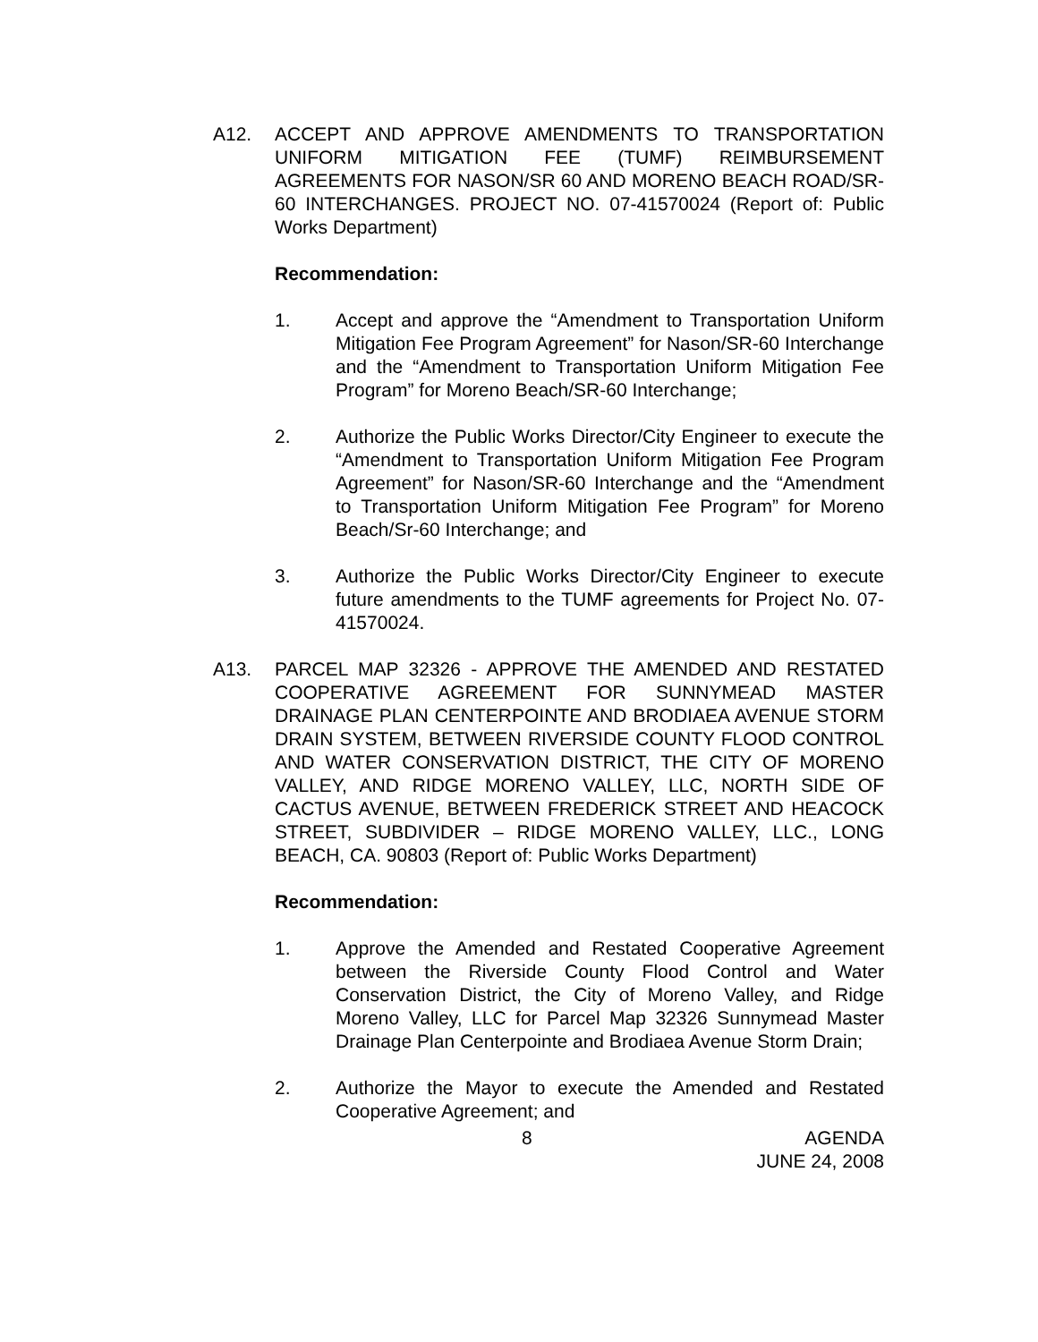A12. ACCEPT AND APPROVE AMENDMENTS TO TRANSPORTATION UNIFORM MITIGATION FEE (TUMF) REIMBURSEMENT AGREEMENTS FOR NASON/SR 60 AND MORENO BEACH ROAD/SR-60 INTERCHANGES. PROJECT NO. 07-41570024 (Report of: Public Works Department)
Recommendation:
1. Accept and approve the “Amendment to Transportation Uniform Mitigation Fee Program Agreement” for Nason/SR-60 Interchange and the “Amendment to Transportation Uniform Mitigation Fee Program” for Moreno Beach/SR-60 Interchange;
2. Authorize the Public Works Director/City Engineer to execute the “Amendment to Transportation Uniform Mitigation Fee Program Agreement” for Nason/SR-60 Interchange and the “Amendment to Transportation Uniform Mitigation Fee Program” for Moreno Beach/Sr-60 Interchange; and
3. Authorize the Public Works Director/City Engineer to execute future amendments to the TUMF agreements for Project No. 07-41570024.
A13. PARCEL MAP 32326 - APPROVE THE AMENDED AND RESTATED COOPERATIVE AGREEMENT FOR SUNNYMEAD MASTER DRAINAGE PLAN CENTERPOINTE AND BRODIAEA AVENUE STORM DRAIN SYSTEM, BETWEEN RIVERSIDE COUNTY FLOOD CONTROL AND WATER CONSERVATION DISTRICT, THE CITY OF MORENO VALLEY, AND RIDGE MORENO VALLEY, LLC, NORTH SIDE OF CACTUS AVENUE, BETWEEN FREDERICK STREET AND HEACOCK STREET, SUBDIVIDER – RIDGE MORENO VALLEY, LLC., LONG BEACH, CA. 90803 (Report of: Public Works Department)
Recommendation:
1. Approve the Amended and Restated Cooperative Agreement between the Riverside County Flood Control and Water Conservation District, the City of Moreno Valley, and Ridge Moreno Valley, LLC for Parcel Map 32326 Sunnymead Master Drainage Plan Centerpointe and Brodiaea Avenue Storm Drain;
2. Authorize the Mayor to execute the Amended and Restated Cooperative Agreement; and
8 AGENDA
JUNE 24, 2008